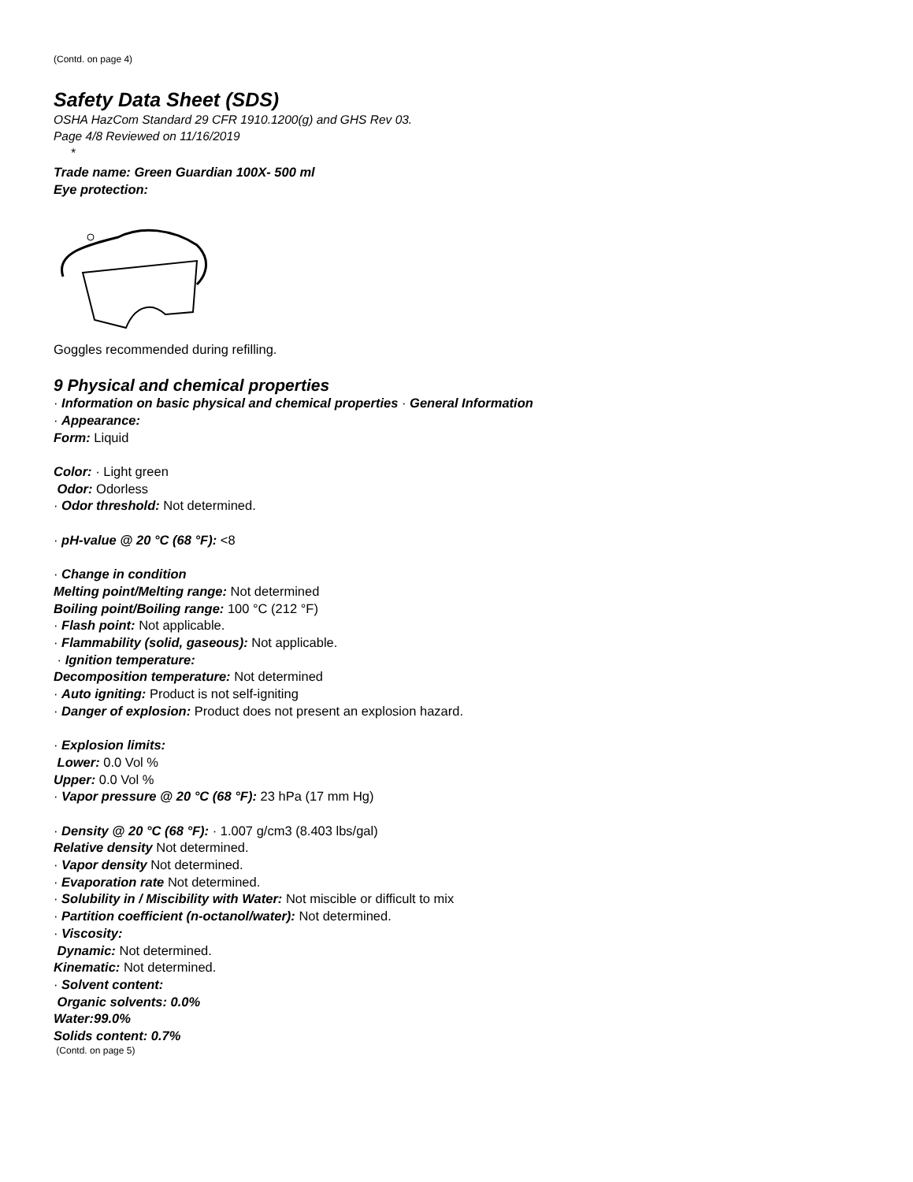(Contd. on page 4)
Safety Data Sheet (SDS)
OSHA HazCom Standard 29 CFR 1910.1200(g) and GHS Rev 03.
Page 4/8 Reviewed on 11/16/2019
*
Trade name: Green Guardian 100X- 500 ml
Eye protection:
Goggles recommended during refilling.
9 Physical and chemical properties
· Information on basic physical and chemical properties · General Information
· Appearance:
Form: Liquid
Color: · Light green
Odor: Odorless
· Odor threshold: Not determined.
· pH-value @ 20 °C (68 °F): <8
· Change in condition
Melting point/Melting range: Not determined
Boiling point/Boiling range: 100 °C (212 °F)
· Flash point: Not applicable.
· Flammability (solid, gaseous): Not applicable.
· Ignition temperature:
Decomposition temperature: Not determined
· Auto igniting: Product is not self-igniting
· Danger of explosion: Product does not present an explosion hazard.
· Explosion limits:
Lower: 0.0 Vol %
Upper: 0.0 Vol %
· Vapor pressure @ 20 °C (68 °F): 23 hPa (17 mm Hg)
· Density @ 20 °C (68 °F): · 1.007 g/cm3 (8.403 lbs/gal)
Relative density Not determined.
· Vapor density Not determined.
· Evaporation rate Not determined.
· Solubility in / Miscibility with Water: Not miscible or difficult to mix
· Partition coefficient (n-octanol/water): Not determined.
· Viscosity:
Dynamic: Not determined.
Kinematic: Not determined.
· Solvent content:
Organic solvents: 0.0%
Water:99.0%
Solids content: 0.7%
(Contd. on page 5)